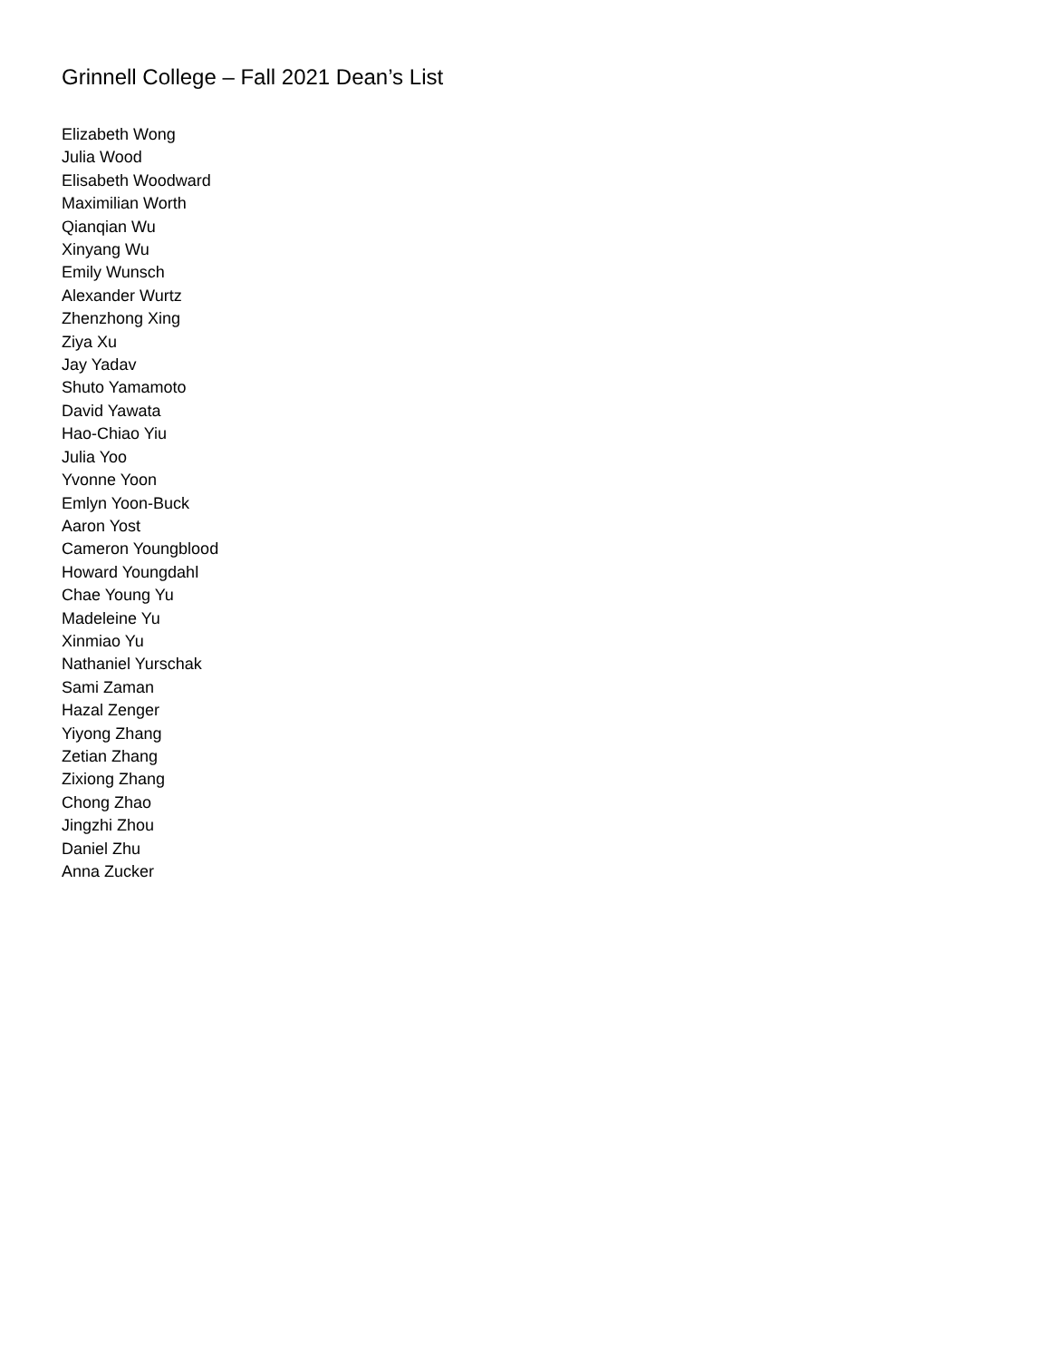Grinnell College – Fall 2021 Dean’s List
Elizabeth Wong
Julia Wood
Elisabeth Woodward
Maximilian Worth
Qianqian Wu
Xinyang Wu
Emily Wunsch
Alexander Wurtz
Zhenzhong Xing
Ziya Xu
Jay Yadav
Shuto Yamamoto
David Yawata
Hao-Chiao Yiu
Julia Yoo
Yvonne Yoon
Emlyn Yoon-Buck
Aaron Yost
Cameron Youngblood
Howard Youngdahl
Chae Young Yu
Madeleine Yu
Xinmiao Yu
Nathaniel Yurschak
Sami Zaman
Hazal Zenger
Yiyong Zhang
Zetian Zhang
Zixiong Zhang
Chong Zhao
Jingzhi Zhou
Daniel Zhu
Anna Zucker